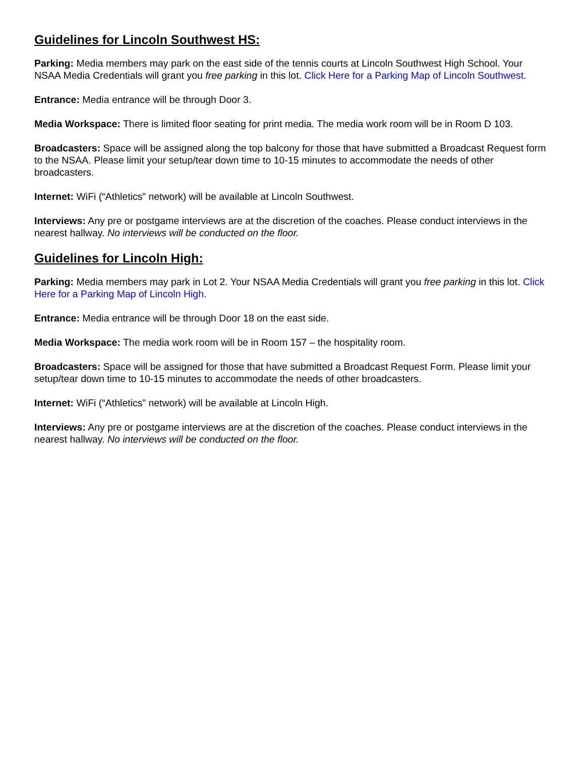Guidelines for Lincoln Southwest HS:
Parking: Media members may park on the east side of the tennis courts at Lincoln Southwest High School. Your NSAA Media Credentials will grant you free parking in this lot. Click Here for a Parking Map of Lincoln Southwest.
Entrance: Media entrance will be through Door 3.
Media Workspace: There is limited floor seating for print media. The media work room will be in Room D 103.
Broadcasters: Space will be assigned along the top balcony for those that have submitted a Broadcast Request form to the NSAA. Please limit your setup/tear down time to 10-15 minutes to accommodate the needs of other broadcasters.
Internet: WiFi (“Athletics” network) will be available at Lincoln Southwest.
Interviews: Any pre or postgame interviews are at the discretion of the coaches. Please conduct interviews in the nearest hallway. No interviews will be conducted on the floor.
Guidelines for Lincoln High:
Parking: Media members may park in Lot 2. Your NSAA Media Credentials will grant you free parking in this lot. Click Here for a Parking Map of Lincoln High.
Entrance: Media entrance will be through Door 18 on the east side.
Media Workspace: The media work room will be in Room 157 – the hospitality room.
Broadcasters: Space will be assigned for those that have submitted a Broadcast Request Form. Please limit your setup/tear down time to 10-15 minutes to accommodate the needs of other broadcasters.
Internet: WiFi (“Athletics” network) will be available at Lincoln High.
Interviews: Any pre or postgame interviews are at the discretion of the coaches. Please conduct interviews in the nearest hallway. No interviews will be conducted on the floor.